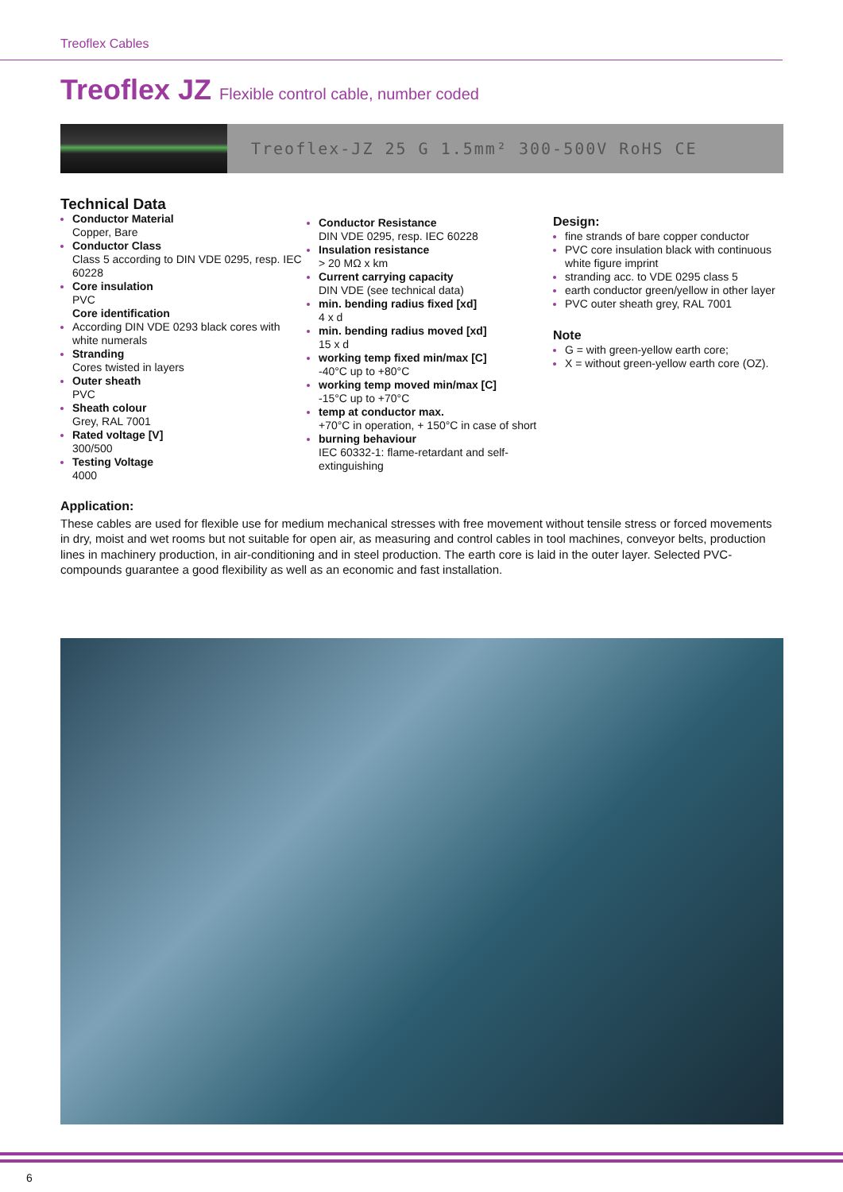Treoflex Cables
Treoflex JZ Flexible control cable, number coded
Treoflex-JZ 25 G 1.5mm² 300-500V RoHS CE
Technical Data
Conductor Material
Copper, Bare
Conductor Class
Class 5 according to DIN VDE 0295, resp. IEC 60228
Core insulation
PVC
Core identification
According DIN VDE 0293 black cores with white numerals
Stranding
Cores twisted in layers
Outer sheath
PVC
Sheath colour
Grey, RAL 7001
Rated voltage [V]
300/500
Testing Voltage
4000
Conductor Resistance
DIN VDE 0295, resp. IEC 60228
Insulation resistance
> 20 MΩ x km
Current carrying capacity
DIN VDE (see technical data)
min. bending radius fixed [xd]
4 x d
min. bending radius moved [xd]
15 x d
working temp fixed min/max [C]
-40°C up to +80°C
working temp moved min/max [C]
-15°C up to +70°C
temp at conductor max.
+70°C in operation, + 150°C in case of short
burning behaviour
IEC 60332-1: flame-retardant and self-extinguishing
Design:
fine strands of bare copper conductor
PVC core insulation black with continuous white figure imprint
stranding acc. to VDE 0295 class 5
earth conductor green/yellow in other layer
PVC outer sheath grey, RAL 7001
Note
G = with green-yellow earth core;
X = without green-yellow earth core (OZ).
Application:
These cables are used for flexible use for medium mechanical stresses with free movement without tensile stress or forced movements in dry, moist and wet rooms but not suitable for open air, as measuring and control cables in tool machines, conveyor belts, production lines in machinery production, in air-conditioning and in steel production. The earth core is laid in the outer layer. Selected PVC-compounds guarantee a good flexibility as well as an economic and fast installation.
6